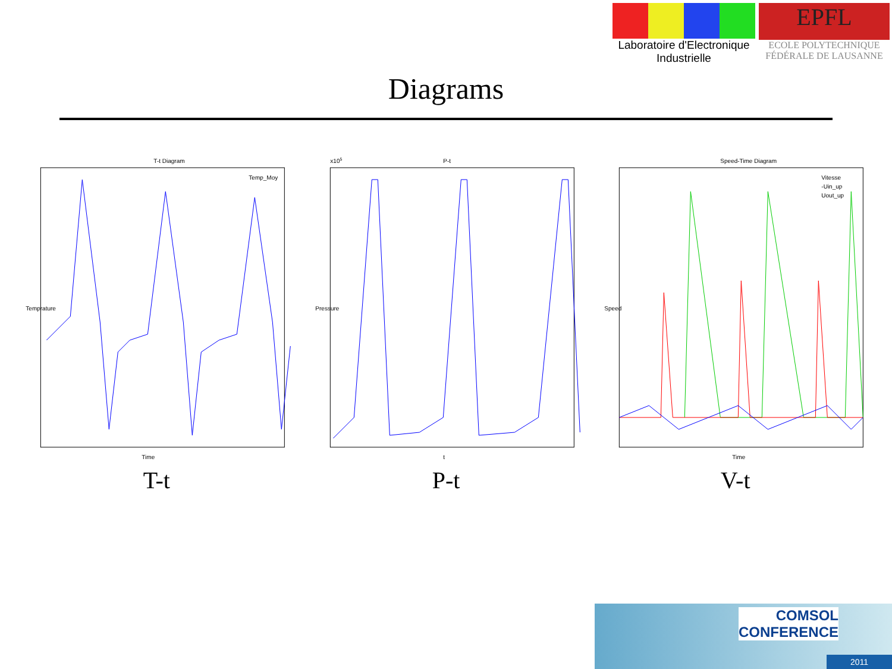Laboratoire d'Electronique
Industrielle
EPFL
ECOLE POLYTECHNIQUE
FÉDÉRALE DE LAUSANNE
Diagrams
T-t Diagram
Temp_Moy
Time
Temprature
T-t
P-t
x105
t
Pressure
P-t
Speed-Time Diagram
Vitesse
-Uin_up
Uout_up
Time
Speed
V-t
COMSOL
CONFERENCE
2011